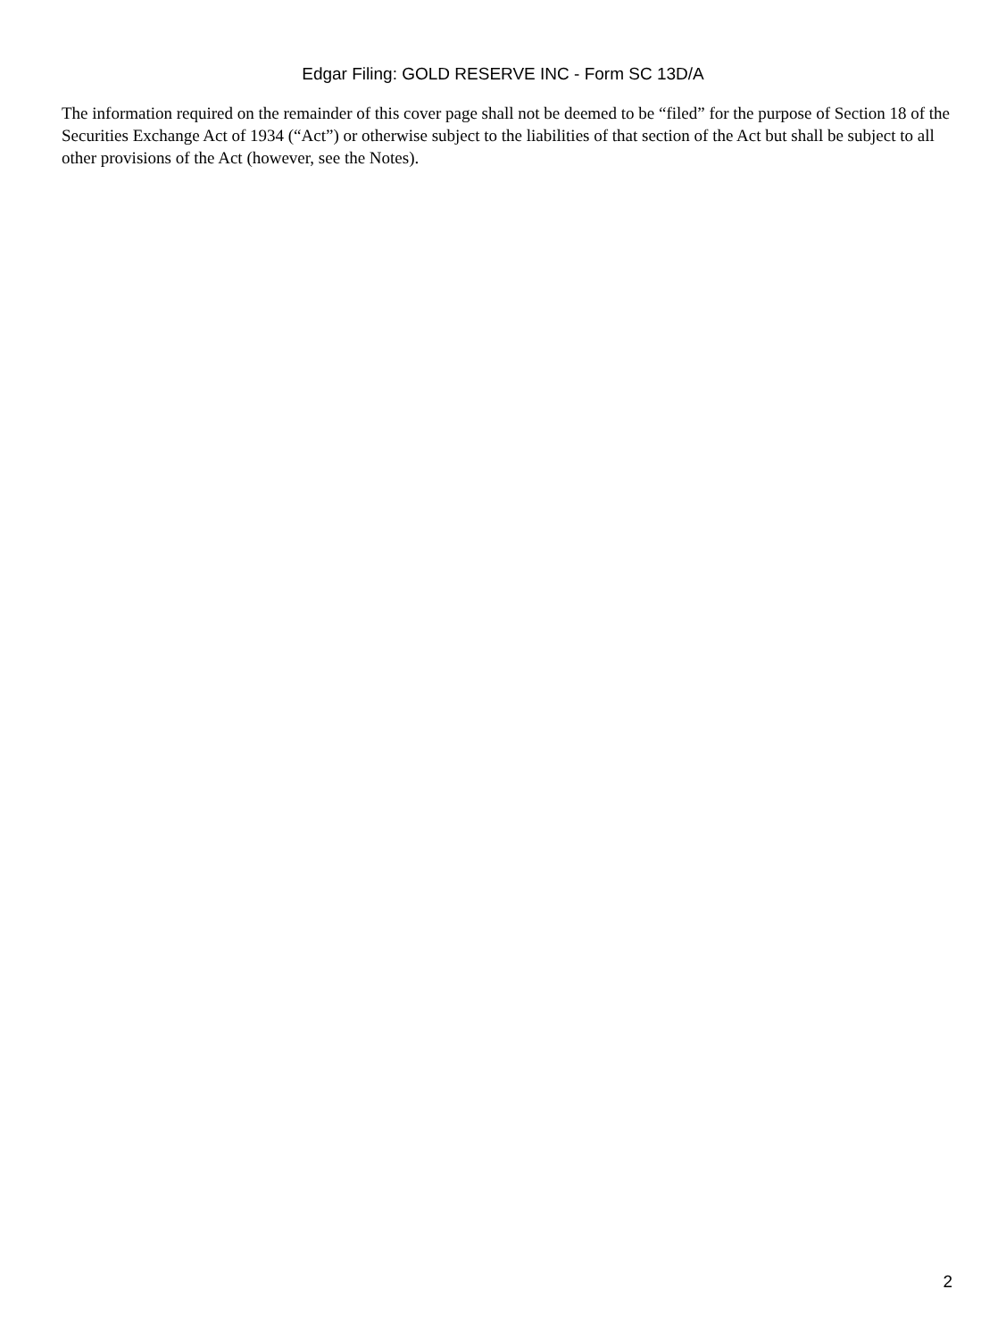Edgar Filing: GOLD RESERVE INC - Form SC 13D/A
The information required on the remainder of this cover page shall not be deemed to be “filed” for the purpose of Section 18 of the Securities Exchange Act of 1934 (“Act”) or otherwise subject to the liabilities of that section of the Act but shall be subject to all other provisions of the Act (however, see the Notes).
2